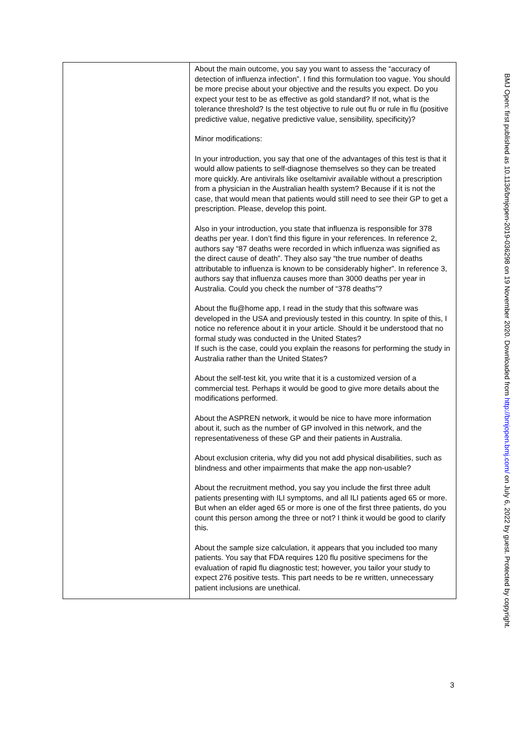| | About the main outcome, you say you want to assess the “accuracy of detection of influenza infection”. I find this formulation too vague. You should be more precise about your objective and the results you expect. Do you expect your test to be as effective as gold standard? If not, what is the tolerance threshold? Is the test objective to rule out flu or rule in flu (positive predictive value, negative predictive value, sensibility, specificity)? Minor modifications: In your introduction, you say that one of the advantages of this test is that it would allow patients to self-diagnose themselves so they can be treated more quickly. Are antivirals like oseltamivir available without a prescription from a physician in the Australian health system? Because if it is not the case, that would mean that patients would still need to see their GP to get a prescription. Please, develop this point. Also in your introduction, you state that influenza is responsible for 378 deaths per year. I don’t find this figure in your references. In reference 2, authors say “87 deaths were recorded in which influenza was signified as the direct cause of death”. They also say “the true number of deaths attributable to influenza is known to be considerably higher”. In reference 3, authors say that influenza causes more than 3000 deaths per year in Australia. Could you check the number of “378 deaths”? About the flu@home app, I read in the study that this software was developed in the USA and previously tested in this country. In spite of this, I notice no reference about it in your article. Should it be understood that no formal study was conducted in the United States? If such is the case, could you explain the reasons for performing the study in Australia rather than the United States? About the self-test kit, you write that it is a customized version of a commercial test. Perhaps it would be good to give more details about the modifications performed. About the ASPREN network, it would be nice to have more information about it, such as the number of GP involved in this network, and the representativeness of these GP and their patients in Australia. About exclusion criteria, why did you not add physical disabilities, such as blindness and other impairments that make the app non-usable? About the recruitment method, you say you include the first three adult patients presenting with ILI symptoms, and all ILI patients aged 65 or more. But when an elder aged 65 or more is one of the first three patients, do you count this person among the three or not? I think it would be good to clarify this. About the sample size calculation, it appears that you included too many patients. You say that FDA requires 120 flu positive specimens for the evaluation of rapid flu diagnostic test; however, you tailor your study to expect 276 positive tests. This part needs to be re written, unnecessary patient inclusions are unethical. |
BMJ Open: first published as 10.1136/bmjopen-2019-036298 on 19 November 2020. Downloaded from http://bmjopen.bmj.com/ on July 6, 2022 by guest. Protected by copyright.
3